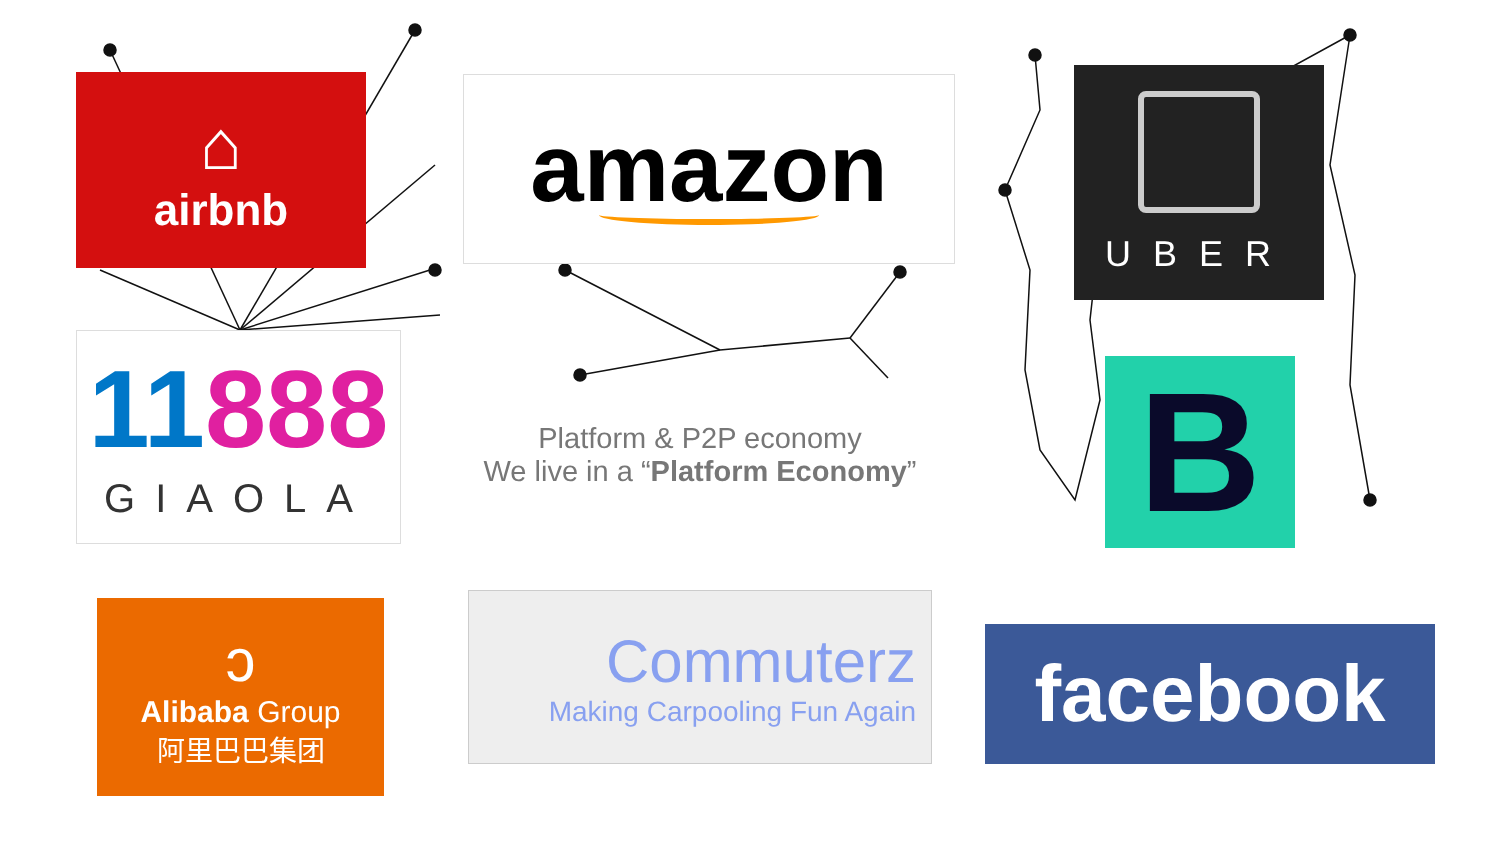⌂
airbnb
amazon UBER
11888
GIAOLA
Platform & P2P economy
We live in a “Platform Economy”
B
ↄ
Alibaba Group
阿里巴巴集团
Commuterz
Making Carpooling Fun Again
facebook